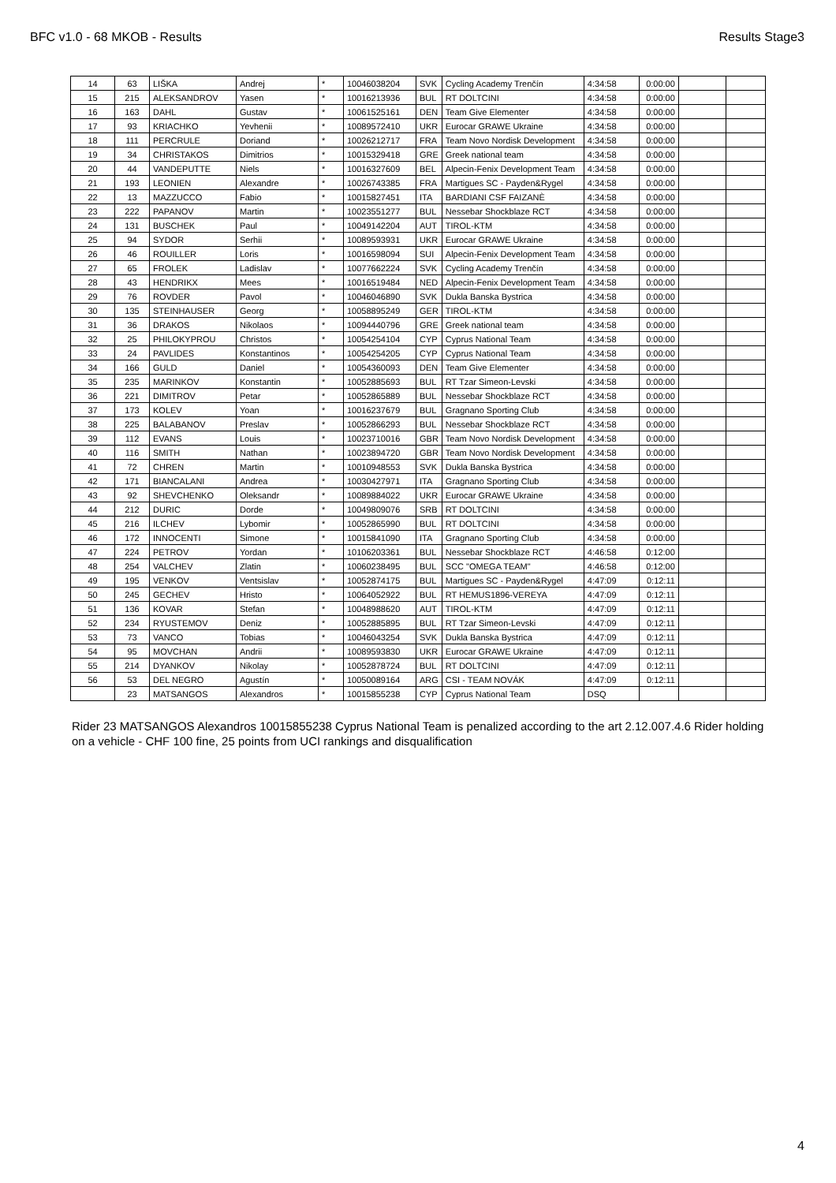BFC v1.0 - 68 MKOB - Results Results Stage3
| 14 | 63 | LIŠKA | Andrej | * | 10046038204 | SVK | Cycling Academy Trenčín | 4:34:58 | 0:00:00 | | |
| 15 | 215 | ALEKSANDROV | Yasen | * | 10016213936 | BUL | RT DOLTCINI | 4:34:58 | 0:00:00 | | |
| 16 | 163 | DAHL | Gustav | * | 10061525161 | DEN | Team Give Elementer | 4:34:58 | 0:00:00 | | |
| 17 | 93 | KRIACHKO | Yevhenii | * | 10089572410 | UKR | Eurocar GRAWE Ukraine | 4:34:58 | 0:00:00 | | |
| 18 | 111 | PERCRULE | Doriand | * | 10026212717 | FRA | Team Novo Nordisk Development | 4:34:58 | 0:00:00 | | |
| 19 | 34 | CHRISTAKOS | Dimitrios | * | 10015329418 | GRE | Greek national team | 4:34:58 | 0:00:00 | | |
| 20 | 44 | VANDEPUTTE | Niels | * | 10016327609 | BEL | Alpecin-Fenix Development Team | 4:34:58 | 0:00:00 | | |
| 21 | 193 | LEONIEN | Alexandre | * | 10026743385 | FRA | Martigues SC - Payden&Rygel | 4:34:58 | 0:00:00 | | |
| 22 | 13 | MAZZUCCO | Fabio | * | 10015827451 | ITA | BARDIANI CSF FAIZANÈ | 4:34:58 | 0:00:00 | | |
| 23 | 222 | PAPANOV | Martin | * | 10023551277 | BUL | Nessebar Shockblaze RCT | 4:34:58 | 0:00:00 | | |
| 24 | 131 | BUSCHEK | Paul | * | 10049142204 | AUT | TIROL-KTM | 4:34:58 | 0:00:00 | | |
| 25 | 94 | SYDOR | Serhii | * | 10089593931 | UKR | Eurocar GRAWE Ukraine | 4:34:58 | 0:00:00 | | |
| 26 | 46 | ROUILLER | Loris | * | 10016598094 | SUI | Alpecin-Fenix Development Team | 4:34:58 | 0:00:00 | | |
| 27 | 65 | FROLEK | Ladislav | * | 10077662224 | SVK | Cycling Academy Trenčín | 4:34:58 | 0:00:00 | | |
| 28 | 43 | HENDRIKX | Mees | * | 10016519484 | NED | Alpecin-Fenix Development Team | 4:34:58 | 0:00:00 | | |
| 29 | 76 | ROVDER | Pavol | * | 10046046890 | SVK | Dukla Banska Bystrica | 4:34:58 | 0:00:00 | | |
| 30 | 135 | STEINHAUSER | Georg | * | 10058895249 | GER | TIROL-KTM | 4:34:58 | 0:00:00 | | |
| 31 | 36 | DRAKOS | Nikolaos | * | 10094440796 | GRE | Greek national team | 4:34:58 | 0:00:00 | | |
| 32 | 25 | PHILOKYPROU | Christos | * | 10054254104 | CYP | Cyprus National Team | 4:34:58 | 0:00:00 | | |
| 33 | 24 | PAVLIDES | Konstantinos | * | 10054254205 | CYP | Cyprus National Team | 4:34:58 | 0:00:00 | | |
| 34 | 166 | GULD | Daniel | * | 10054360093 | DEN | Team Give Elementer | 4:34:58 | 0:00:00 | | |
| 35 | 235 | MARINKOV | Konstantin | * | 10052885693 | BUL | RT Tzar Simeon-Levski | 4:34:58 | 0:00:00 | | |
| 36 | 221 | DIMITROV | Petar | * | 10052865889 | BUL | Nessebar Shockblaze RCT | 4:34:58 | 0:00:00 | | |
| 37 | 173 | KOLEV | Yoan | * | 10016237679 | BUL | Gragnano Sporting Club | 4:34:58 | 0:00:00 | | |
| 38 | 225 | BALABANOV | Preslav | * | 10052866293 | BUL | Nessebar Shockblaze RCT | 4:34:58 | 0:00:00 | | |
| 39 | 112 | EVANS | Louis | * | 10023710016 | GBR | Team Novo Nordisk Development | 4:34:58 | 0:00:00 | | |
| 40 | 116 | SMITH | Nathan | * | 10023894720 | GBR | Team Novo Nordisk Development | 4:34:58 | 0:00:00 | | |
| 41 | 72 | CHREN | Martin | * | 10010948553 | SVK | Dukla Banska Bystrica | 4:34:58 | 0:00:00 | | |
| 42 | 171 | BIANCALANI | Andrea | * | 10030427971 | ITA | Gragnano Sporting Club | 4:34:58 | 0:00:00 | | |
| 43 | 92 | SHEVCHENKO | Oleksandr | * | 10089884022 | UKR | Eurocar GRAWE Ukraine | 4:34:58 | 0:00:00 | | |
| 44 | 212 | DURIC | Dorde | * | 10049809076 | SRB | RT DOLTCINI | 4:34:58 | 0:00:00 | | |
| 45 | 216 | ILCHEV | Lybomir | * | 10052865990 | BUL | RT DOLTCINI | 4:34:58 | 0:00:00 | | |
| 46 | 172 | INNOCENTI | Simone | * | 10015841090 | ITA | Gragnano Sporting Club | 4:34:58 | 0:00:00 | | |
| 47 | 224 | PETROV | Yordan | * | 10106203361 | BUL | Nessebar Shockblaze RCT | 4:46:58 | 0:12:00 | | |
| 48 | 254 | VALCHEV | Zlatin | * | 10060238495 | BUL | SCC "OMEGA TEAM" | 4:46:58 | 0:12:00 | | |
| 49 | 195 | VENKOV | Ventsislav | * | 10052874175 | BUL | Martigues SC - Payden&Rygel | 4:47:09 | 0:12:11 | | |
| 50 | 245 | GECHEV | Hristo | * | 10064052922 | BUL | RT HEMUS1896-VEREYA | 4:47:09 | 0:12:11 | | |
| 51 | 136 | KOVAR | Stefan | * | 10048988620 | AUT | TIROL-KTM | 4:47:09 | 0:12:11 | | |
| 52 | 234 | RYUSTEMOV | Deniz | * | 10052885895 | BUL | RT Tzar Simeon-Levski | 4:47:09 | 0:12:11 | | |
| 53 | 73 | VANCO | Tobias | * | 10046043254 | SVK | Dukla Banska Bystrica | 4:47:09 | 0:12:11 | | |
| 54 | 95 | MOVCHAN | Andrii | * | 10089593830 | UKR | Eurocar GRAWE Ukraine | 4:47:09 | 0:12:11 | | |
| 55 | 214 | DYANKOV | Nikolay | * | 10052878724 | BUL | RT DOLTCINI | 4:47:09 | 0:12:11 | | |
| 56 | 53 | DEL NEGRO | Agustín | * | 10050089164 | ARG | CSI - TEAM NOVÁK | 4:47:09 | 0:12:11 | | |
| | 23 | MATSANGOS | Alexandros | * | 10015855238 | CYP | Cyprus National Team | DSQ | | | |
Rider 23 MATSANGOS Alexandros 10015855238 Cyprus National Team is penalized according to the art 2.12.007.4.6 Rider holding on a vehicle - CHF 100 fine, 25 points from UCI rankings and disqualification
4